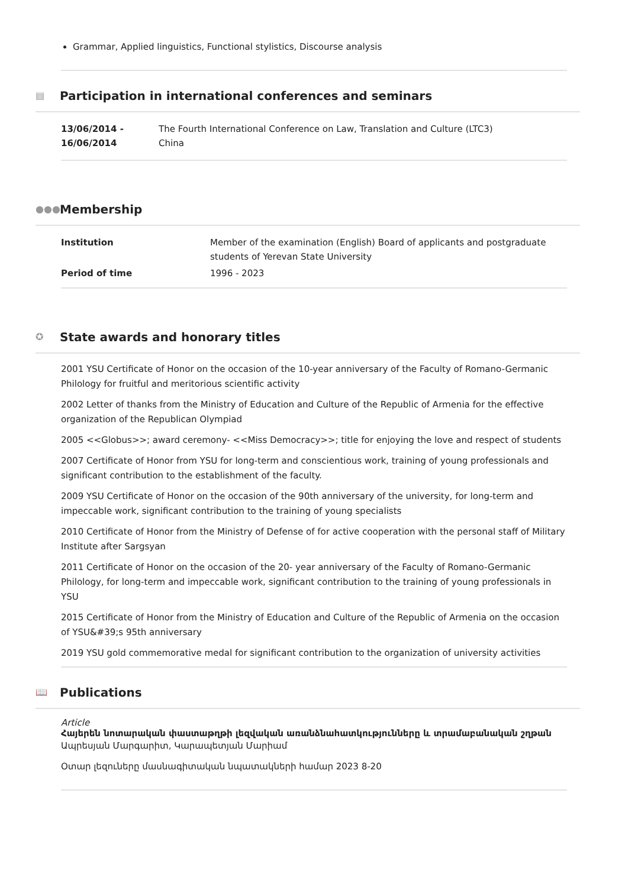Grammar, Applied linguistics, Functional stylistics, Discourse analysis
▤ Participation in international conferences and seminars
| 13/06/2014 - 16/06/2014 | The Fourth International Conference on Law, Translation and Culture (LTC3) China |
●●● Membership
| Institution | Member of the examination (English) Board of applicants and postgraduate students of Yerevan State University |
| Period of time | 1996 - 2023 |
✪ State awards and honorary titles
2001 YSU Certificate of Honor on the occasion of the 10-year anniversary of the Faculty of Romano-Germanic Philology for fruitful and meritorious scientific activity
2002 Letter of thanks from the Ministry of Education and Culture of the Republic of Armenia for the effective organization of the Republican Olympiad
2005 <<Globus>>; award ceremony- <<Miss Democracy>>; title for enjoying the love and respect of students
2007 Certificate of Honor from YSU for long-term and conscientious work, training of young professionals and significant contribution to the establishment of the faculty.
2009 YSU Certificate of Honor on the occasion of the 90th anniversary of the university, for long-term and impeccable work, significant contribution to the training of young specialists
2010 Certificate of Honor from the Ministry of Defense of for active cooperation with the personal staff of Military Institute after Sargsyan
2011 Certificate of Honor on the occasion of the 20- year anniversary of the Faculty of Romano-Germanic Philology, for long-term and impeccable work, significant contribution to the training of young professionals in YSU
2015 Certificate of Honor from the Ministry of Education and Culture of the Republic of Armenia on the occasion of YSU&#39;s 95th anniversary
2019 YSU gold commemorative medal for significant contribution to the organization of university activities
📖 Publications
Article
Հայերեն նոտարական փաստաթղթի լեզվական առանձնահատկությունները և տրամաբանական շղթան
Ապրեսյան Մարգարիտ, Կարապետյան Մարիամ
Օտար լեզուները մասնագիտական նպատակների համար 2023 8-20